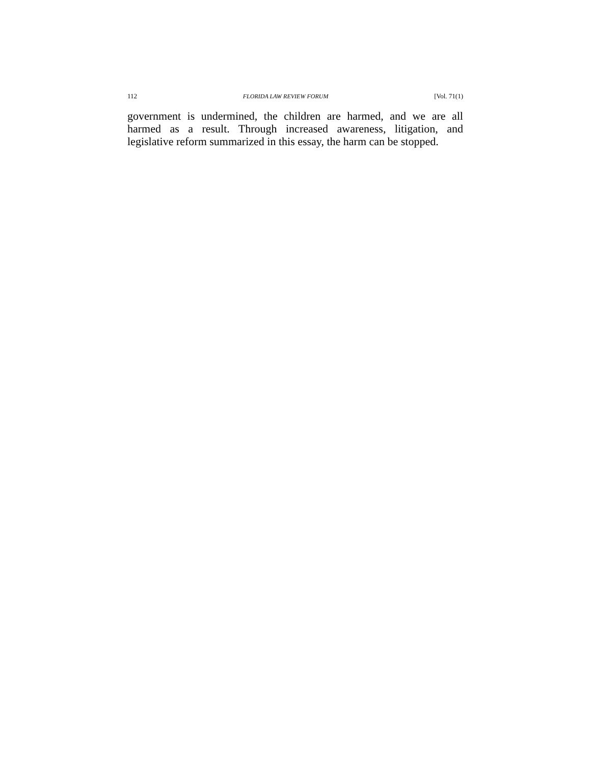112 FLORIDA LAW REVIEW FORUM [Vol. 71(1)
government is undermined, the children are harmed, and we are all harmed as a result. Through increased awareness, litigation, and legislative reform summarized in this essay, the harm can be stopped.